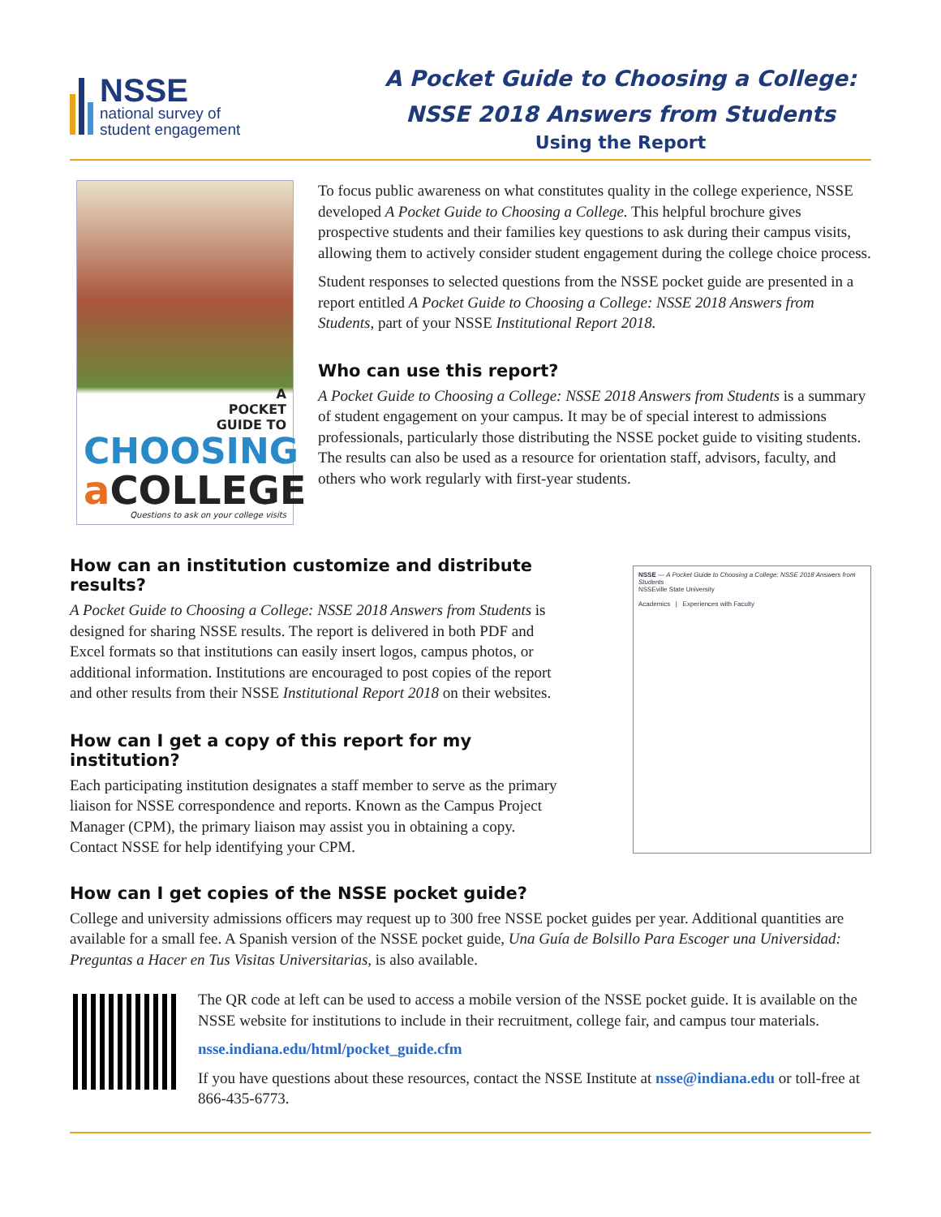NSSE
national survey of
student engagement
A Pocket Guide to Choosing a College:
NSSE 2018 Answers from Students
Using the Report
A
POCKET
GUIDE TO
CHOOSING
a COLLEGE
Questions to ask on your college visits
To focus public awareness on what constitutes quality in the college experience, NSSE developed A Pocket Guide to Choosing a College. This helpful brochure gives prospective students and their families key questions to ask during their campus visits, allowing them to actively consider student engagement during the college choice process.
Student responses to selected questions from the NSSE pocket guide are presented in a report entitled A Pocket Guide to Choosing a College: NSSE 2018 Answers from Students, part of your NSSE Institutional Report 2018.
Who can use this report?
A Pocket Guide to Choosing a College: NSSE 2018 Answers from Students is a summary of student engagement on your campus. It may be of special interest to admissions professionals, particularly those distributing the NSSE pocket guide to visiting students. The results can also be used as a resource for orientation staff, advisors, faculty, and others who work regularly with first-year students.
How can an institution customize and distribute results?
A Pocket Guide to Choosing a College: NSSE 2018 Answers from Students is designed for sharing NSSE results. The report is delivered in both PDF and Excel formats so that institutions can easily insert logos, campus photos, or additional information. Institutions are encouraged to post copies of the report and other results from their NSSE Institutional Report 2018 on their websites.
How can I get a copy of this report for my institution?
Each participating institution designates a staff member to serve as the primary liaison for NSSE correspondence and reports. Known as the Campus Project Manager (CPM), the primary liaison may assist you in obtaining a copy. Contact NSSE for help identifying your CPM.
NSSE — A Pocket Guide to Choosing a College: NSSE 2018 Answers from Students
NSSEville State University
Academics | Experiences with Faculty
How can I get copies of the NSSE pocket guide?
College and university admissions officers may request up to 300 free NSSE pocket guides per year. Additional quantities are available for a small fee. A Spanish version of the NSSE pocket guide, Una Guía de Bolsillo Para Escoger una Universidad: Preguntas a Hacer en Tus Visitas Universitarias, is also available.
The QR code at left can be used to access a mobile version of the NSSE pocket guide. It is available on the NSSE website for institutions to include in their recruitment, college fair, and campus tour materials.
nsse.indiana.edu/html/pocket_guide.cfm
If you have questions about these resources, contact the NSSE Institute at nsse@indiana.edu or toll-free at 866-435-6773.